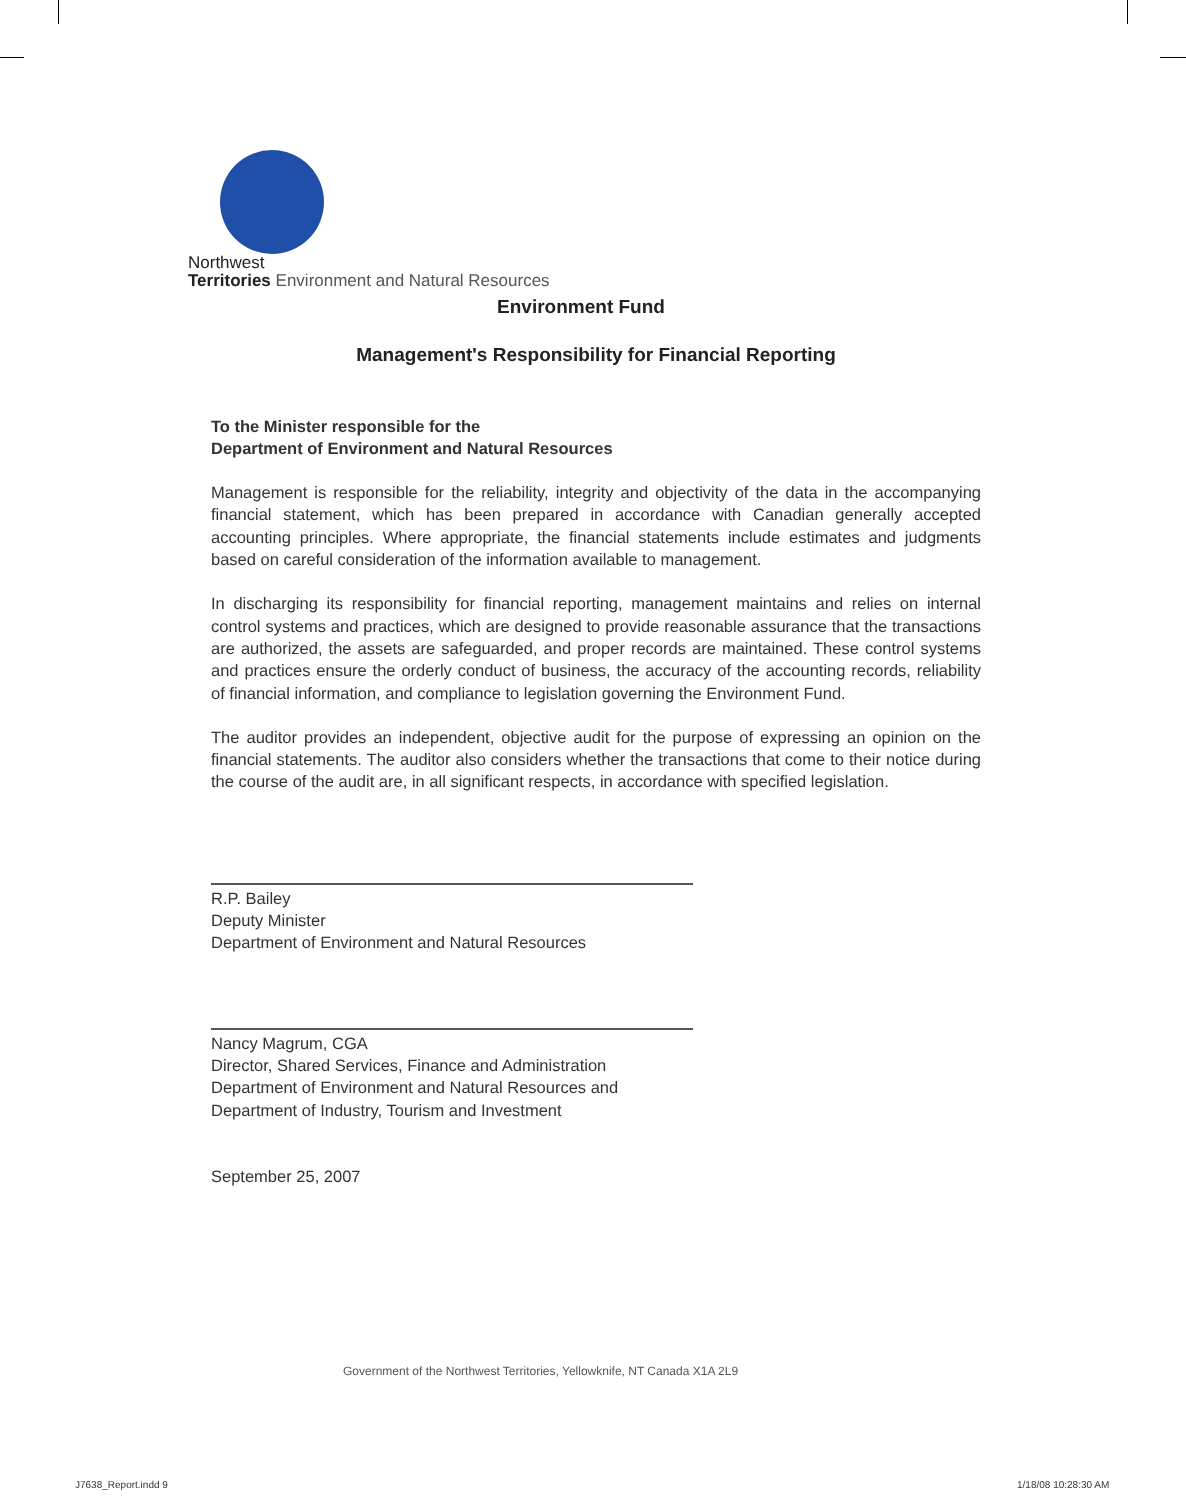Northwest
Territories Environment and Natural Resources
Environment Fund
Management's Responsibility for Financial Reporting
To the Minister responsible for the
Department of Environment and Natural Resources
Management is responsible for the reliability, integrity and objectivity of the data in the accompanying financial statement, which has been prepared in accordance with Canadian generally accepted accounting principles. Where appropriate, the financial statements include estimates and judgments based on careful consideration of the information available to management.
In discharging its responsibility for financial reporting, management maintains and relies on internal control systems and practices, which are designed to provide reasonable assurance that the transactions are authorized, the assets are safeguarded, and proper records are maintained. These control systems and practices ensure the orderly conduct of business, the accuracy of the accounting records, reliability of financial information, and compliance to legislation governing the Environment Fund.
The auditor provides an independent, objective audit for the purpose of expressing an opinion on the financial statements. The auditor also considers whether the transactions that come to their notice during the course of the audit are, in all significant respects, in accordance with specified legislation.
R.P. Bailey
Deputy Minister
Department of Environment and Natural Resources
Nancy Magrum, CGA
Director, Shared Services, Finance and Administration
Department of Environment and Natural Resources and
Department of Industry, Tourism and Investment
September 25, 2007
Government of the Northwest Territories, Yellowknife, NT Canada X1A 2L9
J7638_Report.indd 9 1/18/08 10:28:30 AM